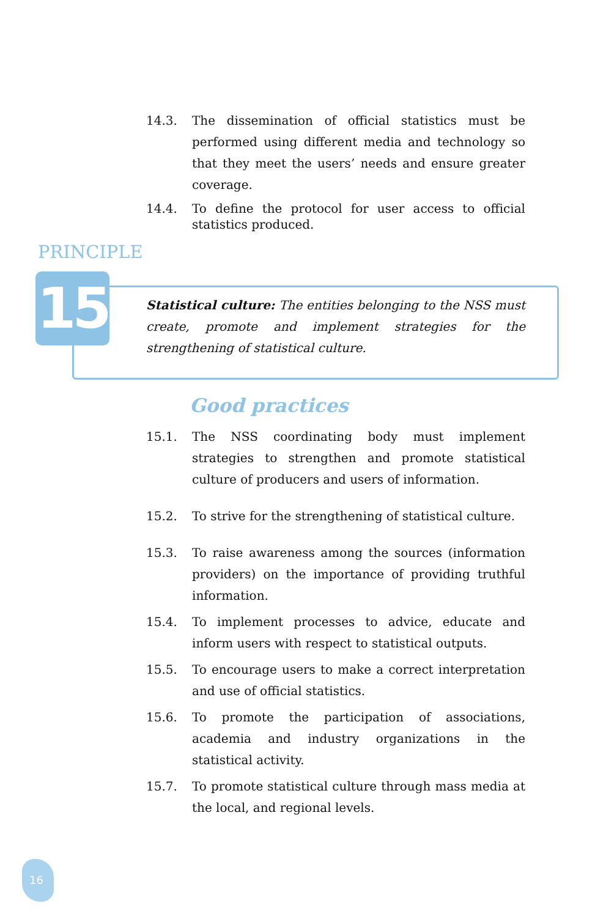14.3. The dissemination of official statistics must be performed using different media and technology so that they meet the users’ needs and ensure greater coverage.
14.4. To define the protocol for user access to official statistics produced.
PRINCIPLE
15
Statistical culture: The entities belonging to the NSS must create, promote and implement strategies for the strengthening of statistical culture.
Good practices
15.1. The NSS coordinating body must implement strategies to strengthen and promote statistical culture of producers and users of information.
15.2. To strive for the strengthening of statistical culture.
15.3. To raise awareness among the sources (information providers) on the importance of providing truthful information.
15.4. To implement processes to advice, educate and inform users with respect to statistical outputs.
15.5. To encourage users to make a correct interpretation and use of official statistics.
15.6. To promote the participation of associations, academia and industry organizations in the statistical activity.
15.7. To promote statistical culture through mass media at the local, and regional levels.
16